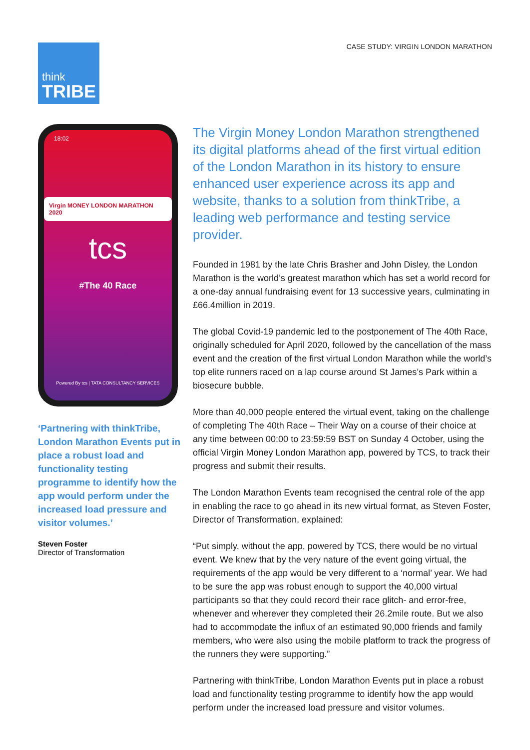think
TRIBE
CASE STUDY: VIRGIN LONDON MARATHON
18:02
Virgin MONEY LONDON MARATHON 2020
tcs
#The 40 Race
Powered By tcs | TATA CONSULTANCY SERVICES
‘Partnering with thinkTribe, London Marathon Events put in place a robust load and functionality testing programme to identify how the app would perform under the increased load pressure and visitor volumes.’
Steven Foster
Director of Transformation
The Virgin Money London Marathon strengthened its digital platforms ahead of the first virtual edition of the London Marathon in its history to ensure enhanced user experience across its app and website, thanks to a solution from thinkTribe, a leading web performance and testing service provider.
Founded in 1981 by the late Chris Brasher and John Disley, the London Marathon is the world’s greatest marathon which has set a world record for a one-day annual fundraising event for 13 successive years, culminating in £66.4million in 2019.
The global Covid-19 pandemic led to the postponement of The 40th Race, originally scheduled for April 2020, followed by the cancellation of the mass event and the creation of the first virtual London Marathon while the world’s top elite runners raced on a lap course around St James’s Park within a biosecure bubble.
More than 40,000 people entered the virtual event, taking on the challenge of completing The 40th Race – Their Way on a course of their choice at any time between 00:00 to 23:59:59 BST on Sunday 4 October, using the official Virgin Money London Marathon app, powered by TCS, to track their progress and submit their results.
The London Marathon Events team recognised the central role of the app in enabling the race to go ahead in its new virtual format, as Steven Foster, Director of Transformation, explained:
“Put simply, without the app, powered by TCS, there would be no virtual event. We knew that by the very nature of the event going virtual, the requirements of the app would be very different to a ‘normal’ year. We had to be sure the app was robust enough to support the 40,000 virtual participants so that they could record their race glitch- and error-free, whenever and wherever they completed their 26.2mile route. But we also had to accommodate the influx of an estimated 90,000 friends and family members, who were also using the mobile platform to track the progress of the runners they were supporting.”
Partnering with thinkTribe, London Marathon Events put in place a robust load and functionality testing programme to identify how the app would perform under the increased load pressure and visitor volumes.